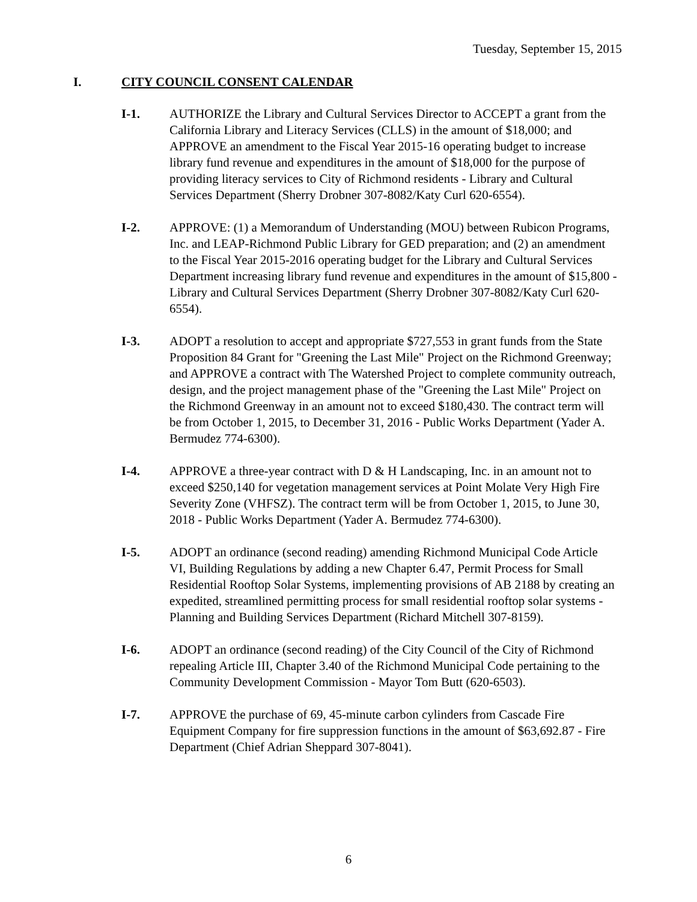Tuesday, September 15, 2015
I. CITY COUNCIL CONSENT CALENDAR
I-1. AUTHORIZE the Library and Cultural Services Director to ACCEPT a grant from the California Library and Literacy Services (CLLS) in the amount of $18,000; and APPROVE an amendment to the Fiscal Year 2015-16 operating budget to increase library fund revenue and expenditures in the amount of $18,000 for the purpose of providing literacy services to City of Richmond residents - Library and Cultural Services Department (Sherry Drobner 307-8082/Katy Curl 620-6554).
I-2. APPROVE: (1) a Memorandum of Understanding (MOU) between Rubicon Programs, Inc. and LEAP-Richmond Public Library for GED preparation; and (2) an amendment to the Fiscal Year 2015-2016 operating budget for the Library and Cultural Services Department increasing library fund revenue and expenditures in the amount of $15,800 - Library and Cultural Services Department (Sherry Drobner 307-8082/Katy Curl 620-6554).
I-3. ADOPT a resolution to accept and appropriate $727,553 in grant funds from the State Proposition 84 Grant for "Greening the Last Mile" Project on the Richmond Greenway; and APPROVE a contract with The Watershed Project to complete community outreach, design, and the project management phase of the "Greening the Last Mile" Project on the Richmond Greenway in an amount not to exceed $180,430. The contract term will be from October 1, 2015, to December 31, 2016 - Public Works Department (Yader A. Bermudez 774-6300).
I-4. APPROVE a three-year contract with D & H Landscaping, Inc. in an amount not to exceed $250,140 for vegetation management services at Point Molate Very High Fire Severity Zone (VHFSZ). The contract term will be from October 1, 2015, to June 30, 2018 - Public Works Department (Yader A. Bermudez 774-6300).
I-5. ADOPT an ordinance (second reading) amending Richmond Municipal Code Article VI, Building Regulations by adding a new Chapter 6.47, Permit Process for Small Residential Rooftop Solar Systems, implementing provisions of AB 2188 by creating an expedited, streamlined permitting process for small residential rooftop solar systems - Planning and Building Services Department (Richard Mitchell 307-8159).
I-6. ADOPT an ordinance (second reading) of the City Council of the City of Richmond repealing Article III, Chapter 3.40 of the Richmond Municipal Code pertaining to the Community Development Commission - Mayor Tom Butt (620-6503).
I-7. APPROVE the purchase of 69, 45-minute carbon cylinders from Cascade Fire Equipment Company for fire suppression functions in the amount of $63,692.87 - Fire Department (Chief Adrian Sheppard 307-8041).
6